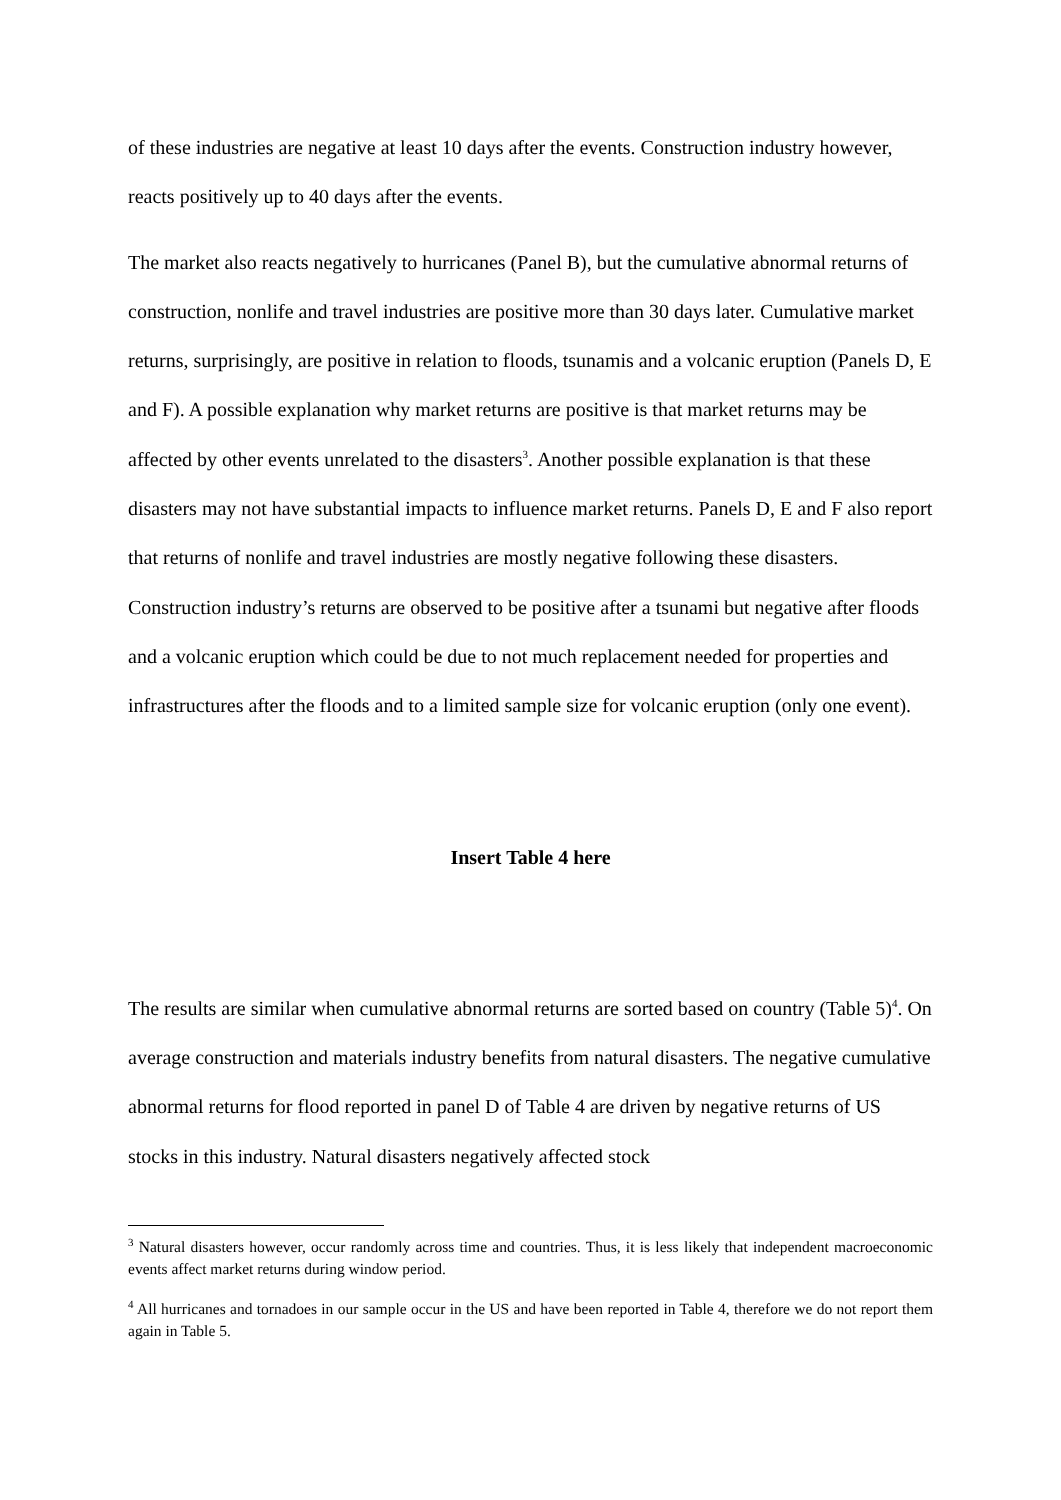of these industries are negative at least 10 days after the events. Construction industry however, reacts positively up to 40 days after the events.
The market also reacts negatively to hurricanes (Panel B), but the cumulative abnormal returns of construction, nonlife and travel industries are positive more than 30 days later. Cumulative market returns, surprisingly, are positive in relation to floods, tsunamis and a volcanic eruption (Panels D, E and F). A possible explanation why market returns are positive is that market returns may be affected by other events unrelated to the disasters<sup>3</sup>. Another possible explanation is that these disasters may not have substantial impacts to influence market returns. Panels D, E and F also report that returns of nonlife and travel industries are mostly negative following these disasters. Construction industry’s returns are observed to be positive after a tsunami but negative after floods and a volcanic eruption which could be due to not much replacement needed for properties and infrastructures after the floods and to a limited sample size for volcanic eruption (only one event).
Insert Table 4 here
The results are similar when cumulative abnormal returns are sorted based on country (Table 5)<sup>4</sup>. On average construction and materials industry benefits from natural disasters. The negative cumulative abnormal returns for flood reported in panel D of Table 4 are driven by negative returns of US stocks in this industry. Natural disasters negatively affected stock
<sup>3</sup> Natural disasters however, occur randomly across time and countries. Thus, it is less likely that independent macroeconomic events affect market returns during window period.
<sup>4</sup> All hurricanes and tornadoes in our sample occur in the US and have been reported in Table 4, therefore we do not report them again in Table 5.